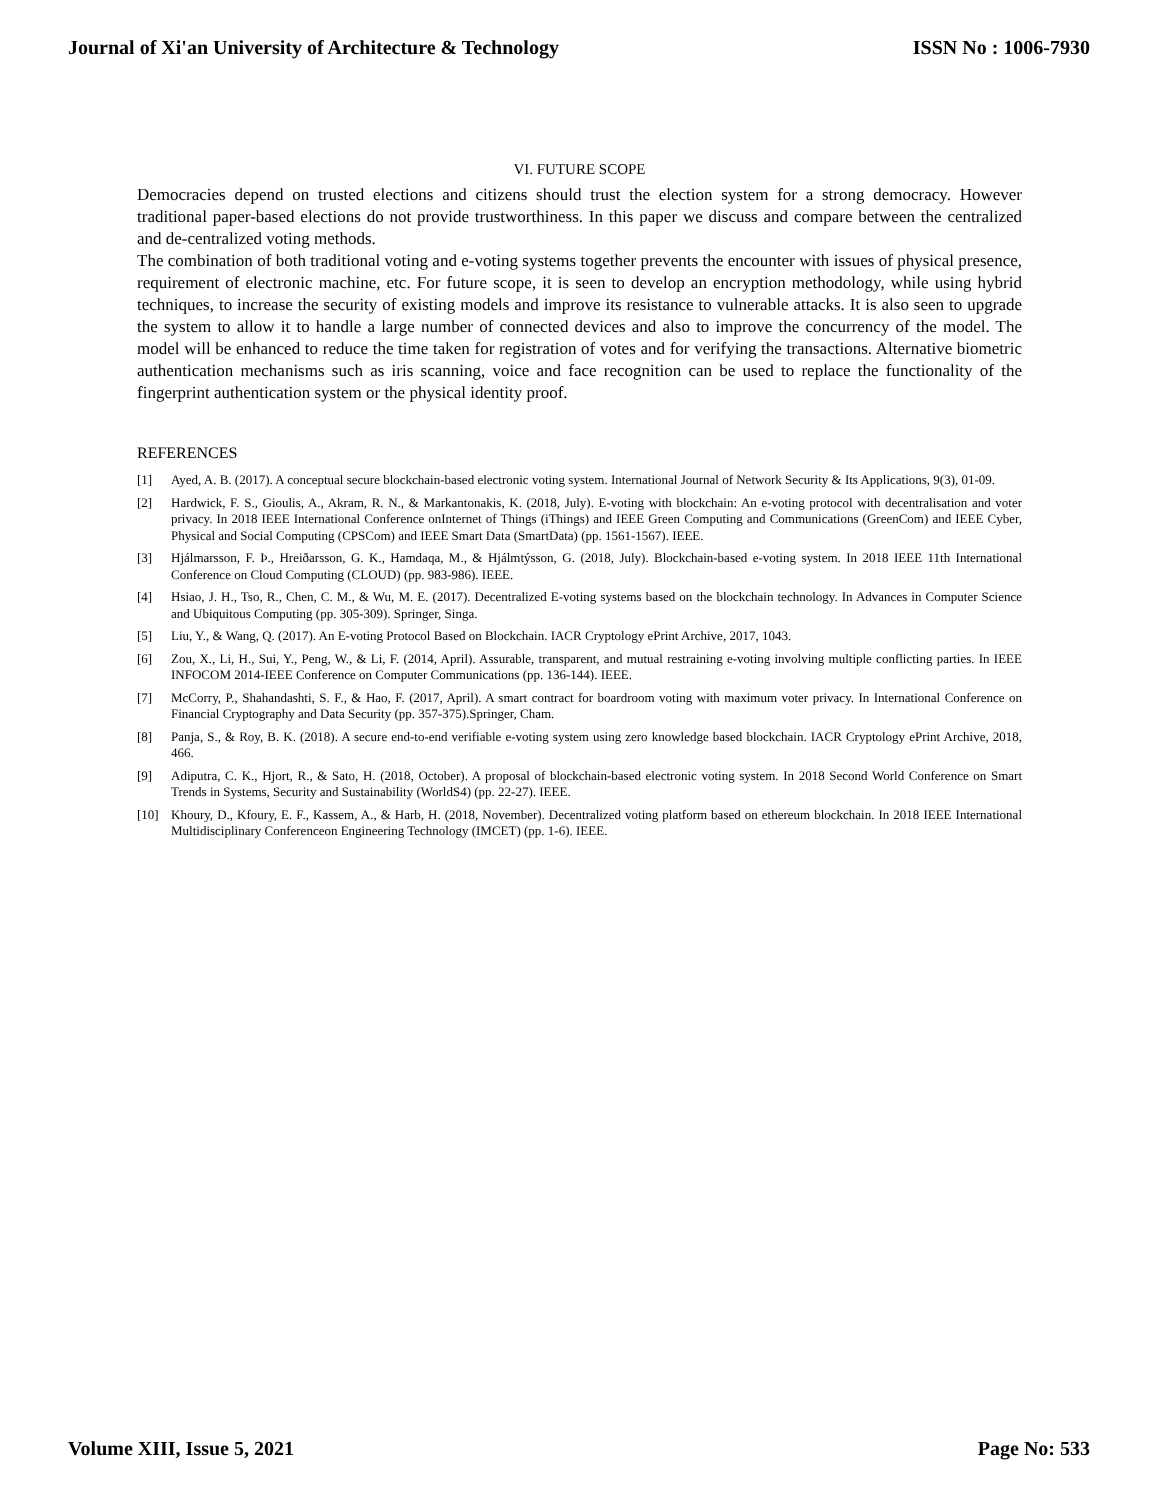Journal of Xi'an University of Architecture & Technology ISSN No : 1006-7930
VI. FUTURE SCOPE
Democracies depend on trusted elections and citizens should trust the election system for a strong democracy. However traditional paper-based elections do not provide trustworthiness. In this paper we discuss and compare between the centralized and de-centralized voting methods.
The combination of both traditional voting and e-voting systems together prevents the encounter with issues of physical presence, requirement of electronic machine, etc. For future scope, it is seen to develop an encryption methodology, while using hybrid techniques, to increase the security of existing models and improve its resistance to vulnerable attacks. It is also seen to upgrade the system to allow it to handle a large number of connected devices and also to improve the concurrency of the model. The model will be enhanced to reduce the time taken for registration of votes and for verifying the transactions. Alternative biometric authentication mechanisms such as iris scanning, voice and face recognition can be used to replace the functionality of the fingerprint authentication system or the physical identity proof.
REFERENCES
[1] Ayed, A. B. (2017). A conceptual secure blockchain-based electronic voting system. International Journal of Network Security & Its Applications, 9(3), 01-09.
[2] Hardwick, F. S., Gioulis, A., Akram, R. N., & Markantonakis, K. (2018, July). E-voting with blockchain: An e-voting protocol with decentralisation and voter privacy. In 2018 IEEE International Conference onInternet of Things (iThings) and IEEE Green Computing and Communications (GreenCom) and IEEE Cyber, Physical and Social Computing (CPSCom) and IEEE Smart Data (SmartData) (pp. 1561-1567). IEEE.
[3] Hjálmarsson, F. Þ., Hreiðarsson, G. K., Hamdaqa, M., & Hjálmtýsson, G. (2018, July). Blockchain-based e-voting system. In 2018 IEEE 11th International Conference on Cloud Computing (CLOUD) (pp. 983-986). IEEE.
[4] Hsiao, J. H., Tso, R., Chen, C. M., & Wu, M. E. (2017). Decentralized E-voting systems based on the blockchain technology. In Advances in Computer Science and Ubiquitous Computing (pp. 305-309). Springer, Singa.
[5] Liu, Y., & Wang, Q. (2017). An E-voting Protocol Based on Blockchain. IACR Cryptology ePrint Archive, 2017, 1043.
[6] Zou, X., Li, H., Sui, Y., Peng, W., & Li, F. (2014, April). Assurable, transparent, and mutual restraining e-voting involving multiple conflicting parties. In IEEE INFOCOM 2014-IEEE Conference on Computer Communications (pp. 136-144). IEEE.
[7] McCorry, P., Shahandashti, S. F., & Hao, F. (2017, April). A smart contract for boardroom voting with maximum voter privacy. In International Conference on Financial Cryptography and Data Security (pp. 357-375).Springer, Cham.
[8] Panja, S., & Roy, B. K. (2018). A secure end-to-end verifiable e-voting system using zero knowledge based blockchain. IACR Cryptology ePrint Archive, 2018, 466.
[9] Adiputra, C. K., Hjort, R., & Sato, H. (2018, October). A proposal of blockchain-based electronic voting system. In 2018 Second World Conference on Smart Trends in Systems, Security and Sustainability (WorldS4) (pp. 22-27). IEEE.
[10] Khoury, D., Kfoury, E. F., Kassem, A., & Harb, H. (2018, November). Decentralized voting platform based on ethereum blockchain. In 2018 IEEE International Multidisciplinary Conferenceon Engineering Technology (IMCET) (pp. 1-6). IEEE.
Volume XIII, Issue 5, 2021 Page No: 533